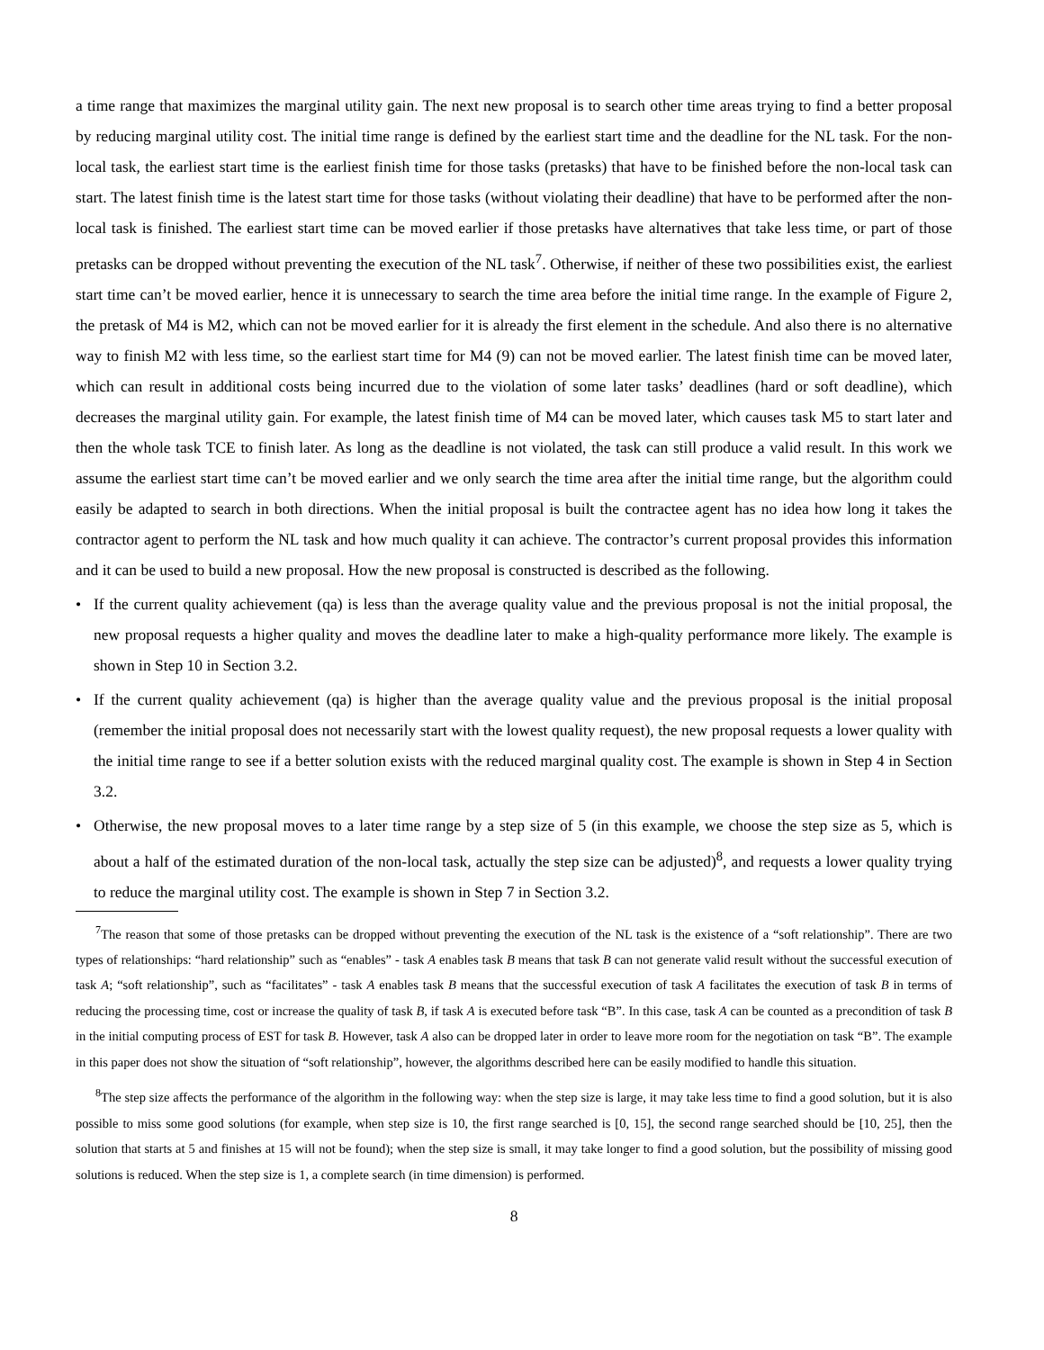a time range that maximizes the marginal utility gain. The next new proposal is to search other time areas trying to find a better proposal by reducing marginal utility cost. The initial time range is defined by the earliest start time and the deadline for the NL task. For the non-local task, the earliest start time is the earliest finish time for those tasks (pretasks) that have to be finished before the non-local task can start. The latest finish time is the latest start time for those tasks (without violating their deadline) that have to be performed after the non-local task is finished. The earliest start time can be moved earlier if those pretasks have alternatives that take less time, or part of those pretasks can be dropped without preventing the execution of the NL task<sup>7</sup>. Otherwise, if neither of these two possibilities exist, the earliest start time can’t be moved earlier, hence it is unnecessary to search the time area before the initial time range. In the example of Figure 2, the pretask of M4 is M2, which can not be moved earlier for it is already the first element in the schedule. And also there is no alternative way to finish M2 with less time, so the earliest start time for M4 (9) can not be moved earlier. The latest finish time can be moved later, which can result in additional costs being incurred due to the violation of some later tasks’ deadlines (hard or soft deadline), which decreases the marginal utility gain. For example, the latest finish time of M4 can be moved later, which causes task M5 to start later and then the whole task TCE to finish later. As long as the deadline is not violated, the task can still produce a valid result. In this work we assume the earliest start time can’t be moved earlier and we only search the time area after the initial time range, but the algorithm could easily be adapted to search in both directions. When the initial proposal is built the contractee agent has no idea how long it takes the contractor agent to perform the NL task and how much quality it can achieve. The contractor’s current proposal provides this information and it can be used to build a new proposal. How the new proposal is constructed is described as the following.
• If the current quality achievement (qa) is less than the average quality value and the previous proposal is not the initial proposal, the new proposal requests a higher quality and moves the deadline later to make a high-quality performance more likely. The example is shown in Step 10 in Section 3.2.
• If the current quality achievement (qa) is higher than the average quality value and the previous proposal is the initial proposal (remember the initial proposal does not necessarily start with the lowest quality request), the new proposal requests a lower quality with the initial time range to see if a better solution exists with the reduced marginal quality cost. The example is shown in Step 4 in Section 3.2.
• Otherwise, the new proposal moves to a later time range by a step size of 5 (in this example, we choose the step size as 5, which is about a half of the estimated duration of the non-local task, actually the step size can be adjusted)<sup>8</sup>, and requests a lower quality trying to reduce the marginal utility cost. The example is shown in Step 7 in Section 3.2.
<sup>7</sup> The reason that some of those pretasks can be dropped without preventing the execution of the NL task is the existence of a “soft relationship”. There are two types of relationships: “hard relationship” such as “enables” - task A enables task B means that task B can not generate valid result without the successful execution of task A; “soft relationship”, such as “facilitates” - task A enables task B means that the successful execution of task A facilitates the execution of task B in terms of reducing the processing time, cost or increase the quality of task B, if task A is executed before task “B”. In this case, task A can be counted as a precondition of task B in the initial computing process of EST for task B. However, task A also can be dropped later in order to leave more room for the negotiation on task “B”. The example in this paper does not show the situation of “soft relationship”, however, the algorithms described here can be easily modified to handle this situation.
<sup>8</sup> The step size affects the performance of the algorithm in the following way: when the step size is large, it may take less time to find a good solution, but it is also possible to miss some good solutions (for example, when step size is 10, the first range searched is [0, 15], the second range searched should be [10, 25], then the solution that starts at 5 and finishes at 15 will not be found); when the step size is small, it may take longer to find a good solution, but the possibility of missing good solutions is reduced. When the step size is 1, a complete search (in time dimension) is performed.
8